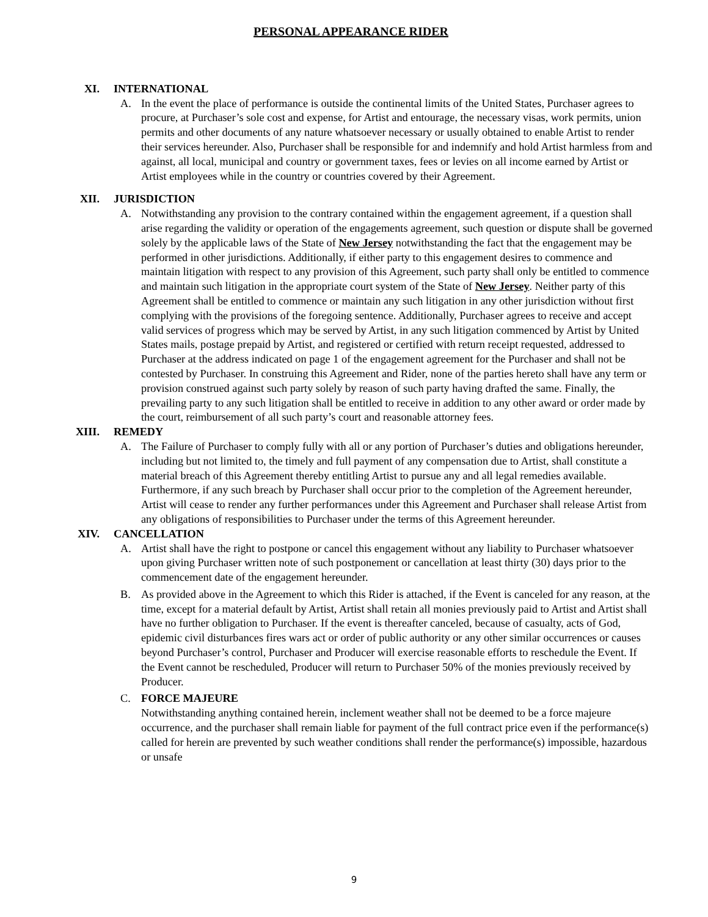PERSONAL APPEARANCE RIDER
XI. INTERNATIONAL
A. In the event the place of performance is outside the continental limits of the United States, Purchaser agrees to procure, at Purchaser’s sole cost and expense, for Artist and entourage, the necessary visas, work permits, union permits and other documents of any nature whatsoever necessary or usually obtained to enable Artist to render their services hereunder. Also, Purchaser shall be responsible for and indemnify and hold Artist harmless from and against, all local, municipal and country or government taxes, fees or levies on all income earned by Artist or Artist employees while in the country or countries covered by their Agreement.
XII. JURISDICTION
A. Notwithstanding any provision to the contrary contained within the engagement agreement, if a question shall arise regarding the validity or operation of the engagements agreement, such question or dispute shall be governed solely by the applicable laws of the State of New Jersey notwithstanding the fact that the engagement may be performed in other jurisdictions. Additionally, if either party to this engagement desires to commence and maintain litigation with respect to any provision of this Agreement, such party shall only be entitled to commence and maintain such litigation in the appropriate court system of the State of New Jersey. Neither party of this Agreement shall be entitled to commence or maintain any such litigation in any other jurisdiction without first complying with the provisions of the foregoing sentence. Additionally, Purchaser agrees to receive and accept valid services of progress which may be served by Artist, in any such litigation commenced by Artist by United States mails, postage prepaid by Artist, and registered or certified with return receipt requested, addressed to Purchaser at the address indicated on page 1 of the engagement agreement for the Purchaser and shall not be contested by Purchaser. In construing this Agreement and Rider, none of the parties hereto shall have any term or provision construed against such party solely by reason of such party having drafted the same. Finally, the prevailing party to any such litigation shall be entitled to receive in addition to any other award or order made by the court, reimbursement of all such party’s court and reasonable attorney fees.
XIII. REMEDY
A. The Failure of Purchaser to comply fully with all or any portion of Purchaser’s duties and obligations hereunder, including but not limited to, the timely and full payment of any compensation due to Artist, shall constitute a material breach of this Agreement thereby entitling Artist to pursue any and all legal remedies available. Furthermore, if any such breach by Purchaser shall occur prior to the completion of the Agreement hereunder, Artist will cease to render any further performances under this Agreement and Purchaser shall release Artist from any obligations of responsibilities to Purchaser under the terms of this Agreement hereunder.
XIV. CANCELLATION
A. Artist shall have the right to postpone or cancel this engagement without any liability to Purchaser whatsoever upon giving Purchaser written note of such postponement or cancellation at least thirty (30) days prior to the commencement date of the engagement hereunder.
B. As provided above in the Agreement to which this Rider is attached, if the Event is canceled for any reason, at the time, except for a material default by Artist, Artist shall retain all monies previously paid to Artist and Artist shall have no further obligation to Purchaser. If the event is thereafter canceled, because of casualty, acts of God, epidemic civil disturbances fires wars act or order of public authority or any other similar occurrences or causes beyond Purchaser’s control, Purchaser and Producer will exercise reasonable efforts to reschedule the Event. If the Event cannot be rescheduled, Producer will return to Purchaser 50% of the monies previously received by Producer.
C. FORCE MAJEURE
Notwithstanding anything contained herein, inclement weather shall not be deemed to be a force majeure occurrence, and the purchaser shall remain liable for payment of the full contract price even if the performance(s) called for herein are prevented by such weather conditions shall render the performance(s) impossible, hazardous or unsafe
9